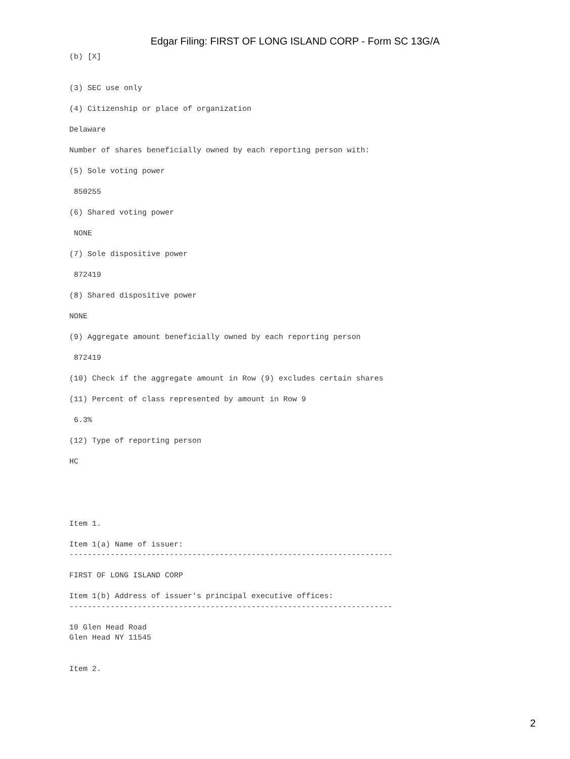Edgar Filing: FIRST OF LONG ISLAND CORP - Form SC 13G/A
(b) [X]


(3) SEC use only

(4) Citizenship or place of organization

Delaware

Number of shares beneficially owned by each reporting person with:

(5) Sole voting power

 850255

(6) Shared voting power

 NONE

(7) Sole dispositive power

 872419

(8) Shared dispositive power

NONE

(9) Aggregate amount beneficially owned by each reporting person

 872419

(10) Check if the aggregate amount in Row (9) excludes certain shares

(11) Percent of class represented by amount in Row 9

 6.3%

(12) Type of reporting person

HC





Item 1.

Item 1(a) Name of issuer:
-----------------------------------------------------------------------

FIRST OF LONG ISLAND CORP

Item 1(b) Address of issuer's principal executive offices:
-----------------------------------------------------------------------

10 Glen Head Road
Glen Head NY 11545


Item 2.
2